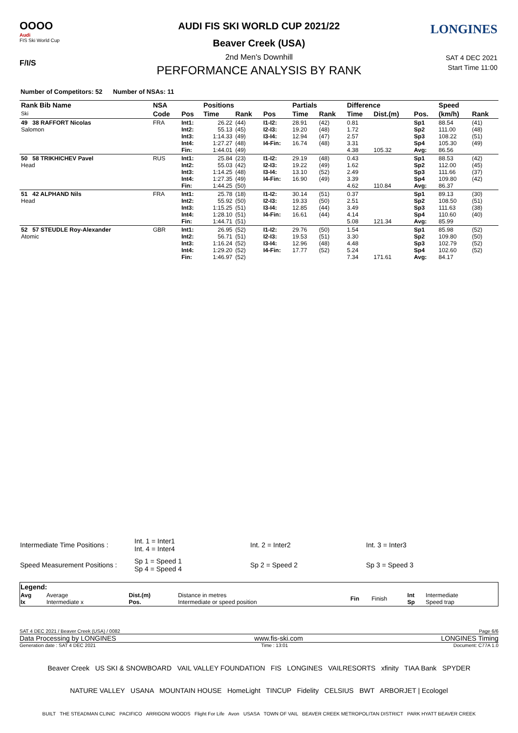OOOO
Audi
FIS Ski World Cup
F/I/S
LONGINES AUDI FIS SKI WORLD CUP 2021/22
Beaver Creek (USA)
2nd Men's Downhill
PERFORMANCE ANALYSIS BY RANK
SAT 4 DEC 2021
Start Time 11:00
Number of Competitors: 52 Number of NSAs: 11
| Rank Bib Name Ski | NSA | | Positions | | | Partials | | Difference | | | Speed | |
| --- | --- | --- | --- | --- | --- | --- | --- | --- | --- | --- | --- | --- |
| | Code | Pos | Time | Rank | Pos | Time | Rank | Time | Dist.(m) | Pos. | (km/h) | Rank |
| 49 38 RAFFORT Nicolas Salomon | FRA | Int1: Int2: Int3: Int4: Fin: | 26.22 55.13 1:14.33 1:27.27 1:44.01 | (44) (45) (49) (48) (49) | I1-I2: I2-I3: I3-I4: I4-Fin: | 28.91 19.20 12.94 16.74 | (42) (48) (47) (48) | 0.81 1.72 2.57 3.31 4.38 | 105.32 | Sp1 Sp2 Sp3 Sp4 Avg: | 88.54 111.00 108.22 105.30 86.56 | (41) (48) (51) (49) |
| 50 58 TRIKHICHEV Pavel Head | RUS | Int1: Int2: Int3: Int4: Fin: | 25.84 55.03 1:14.25 1:27.35 1:44.25 | (23) (42) (48) (49) (50) | I1-I2: I2-I3: I3-I4: I4-Fin: | 29.19 19.22 13.10 16.90 | (48) (49) (52) (49) | 0.43 1.62 2.49 3.39 4.62 | 110.84 | Sp1 Sp2 Sp3 Sp4 Avg: | 88.53 112.00 111.66 109.80 86.37 | (42) (45) (37) (42) |
| 51 42 ALPHAND Nils Head | FRA | Int1: Int2: Int3: Int4: Fin: | 25.78 55.92 1:15.25 1:28.10 1:44.71 | (18) (50) (51) (51) (51) | I1-I2: I2-I3: I3-I4: I4-Fin: | 30.14 19.33 12.85 16.61 | (51) (50) (44) (44) | 0.37 2.51 3.49 4.14 5.08 | 121.34 | Sp1 Sp2 Sp3 Sp4 Avg: | 89.13 108.50 111.63 110.60 85.99 | (30) (51) (38) (40) |
| 52 57 STEUDLE Roy-Alexander Atomic | GBR | Int1: Int2: Int3: Int4: Fin: | 26.95 56.71 1:16.24 1:29.20 1:46.97 | (52) (51) (52) (52) (52) | I1-I2: I2-I3: I3-I4: I4-Fin: | 29.76 19.53 12.96 17.77 | (50) (51) (48) (52) | 1.54 3.30 4.48 5.24 7.34 | 171.61 | Sp1 Sp2 Sp3 Sp4 Avg: | 85.98 109.80 102.79 102.60 84.17 | (52) (50) (52) (52) |
| Intermediate Time Positions : | Int. 1 = Inter1 Int. 4 = Inter4 | Int. 2 = Inter2 | Int. 3 = Inter3 |
| Speed Measurement Positions : | Sp 1 = Speed 1 Sp 4 = Speed 4 | Sp 2 = Speed 2 | Sp 3 = Speed 3 |
| Legend: | | | | | | | |
| Avg Ix | Average Intermediate x | Dist.(m) Pos. | Distance in metres Intermediate or speed position | Fin | Finish | Int Sp | Intermediate Speed trap |
SAT 4 DEC 2021 / Beaver Creek (USA) / 0082 Page 6/6
Data Processing by LONGINES www.fis-ski.com LONGINES Timing
Generation date : SAT 4 DEC 2021 Time : 13:01 Document: C77A 1.0
Beaver Creek US SKI & SNOWBOARD VAIL VALLEY FOUNDATION FIS LONGINES VAILRESORTS xfinity TIAA Bank SPYDER
NATURE VALLEY USANA MOUNTAIN HOUSE HomeLight TINCUP Fidelity CELSIUS BWT ARBORJET | Ecologel
BUILT THE STEADMAN CLINIC PACIFICO ARRIGONI WOODS Flight For Life Avon USASA TOWN OF VAIL BEAVER CREEK METROPOLITAN DISTRICT PARK HYATT BEAVER CREEK